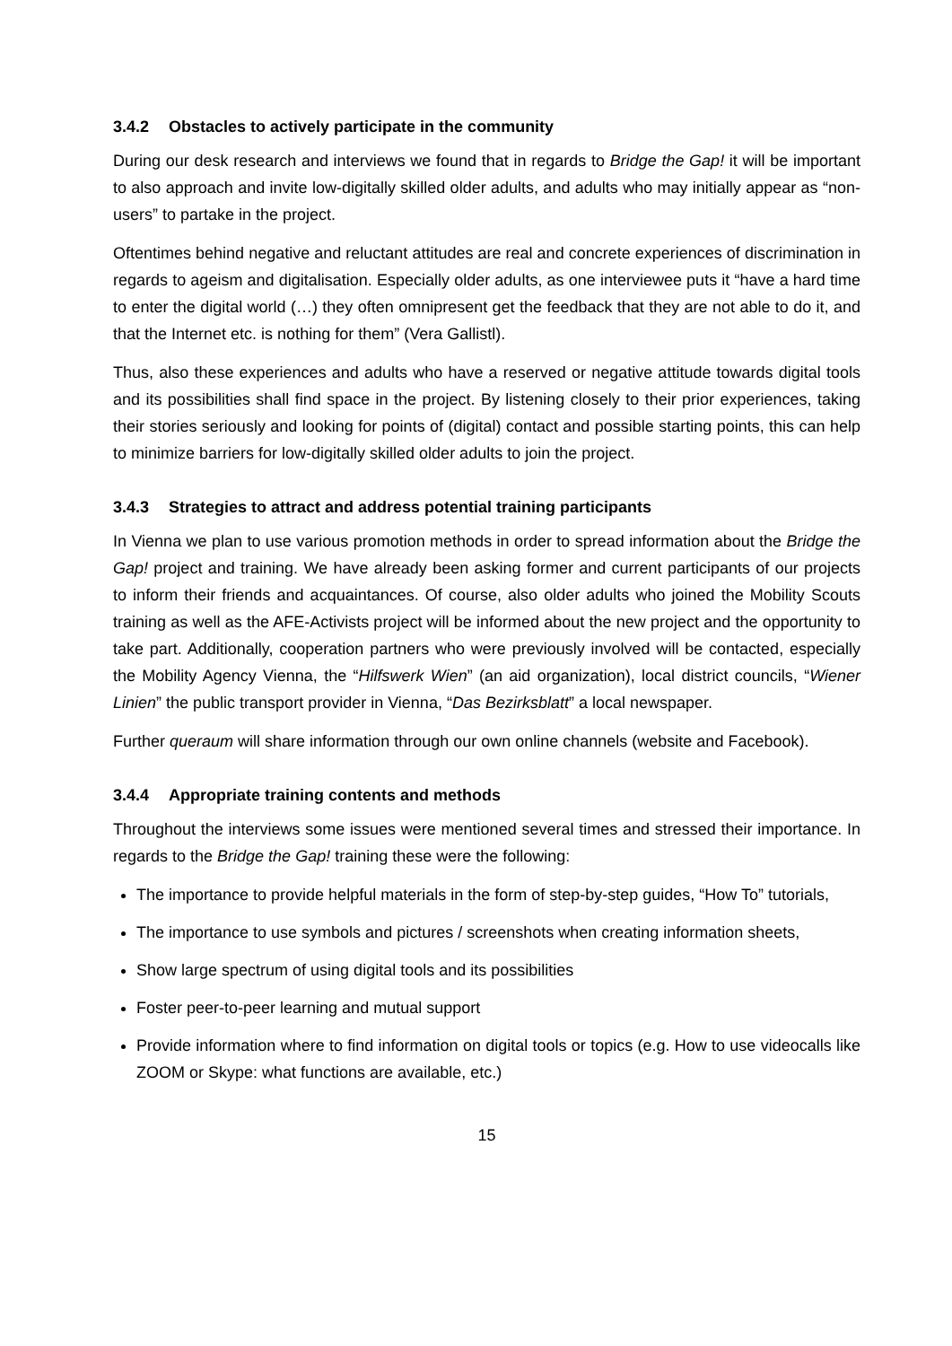3.4.2 Obstacles to actively participate in the community
During our desk research and interviews we found that in regards to Bridge the Gap! it will be important to also approach and invite low-digitally skilled older adults, and adults who may initially appear as “non-users” to partake in the project.
Oftentimes behind negative and reluctant attitudes are real and concrete experiences of discrimination in regards to ageism and digitalisation. Especially older adults, as one interviewee puts it “have a hard time to enter the digital world (…) they often omnipresent get the feedback that they are not able to do it, and that the Internet etc. is nothing for them” (Vera Gallistl).
Thus, also these experiences and adults who have a reserved or negative attitude towards digital tools and its possibilities shall find space in the project. By listening closely to their prior experiences, taking their stories seriously and looking for points of (digital) contact and possible starting points, this can help to minimize barriers for low-digitally skilled older adults to join the project.
3.4.3 Strategies to attract and address potential training participants
In Vienna we plan to use various promotion methods in order to spread information about the Bridge the Gap! project and training. We have already been asking former and current participants of our projects to inform their friends and acquaintances. Of course, also older adults who joined the Mobility Scouts training as well as the AFE-Activists project will be informed about the new project and the opportunity to take part. Additionally, cooperation partners who were previously involved will be contacted, especially the Mobility Agency Vienna, the “Hilfswerk Wien” (an aid organization), local district councils, “Wiener Linien” the public transport provider in Vienna, “Das Bezirksblatt” a local newspaper.
Further queraum will share information through our own online channels (website and Facebook).
3.4.4 Appropriate training contents and methods
Throughout the interviews some issues were mentioned several times and stressed their importance. In regards to the Bridge the Gap! training these were the following:
The importance to provide helpful materials in the form of step-by-step guides, “How To” tutorials,
The importance to use symbols and pictures / screenshots when creating information sheets,
Show large spectrum of using digital tools and its possibilities
Foster peer-to-peer learning and mutual support
Provide information where to find information on digital tools or topics (e.g. How to use videocalls like ZOOM or Skype: what functions are available, etc.)
15